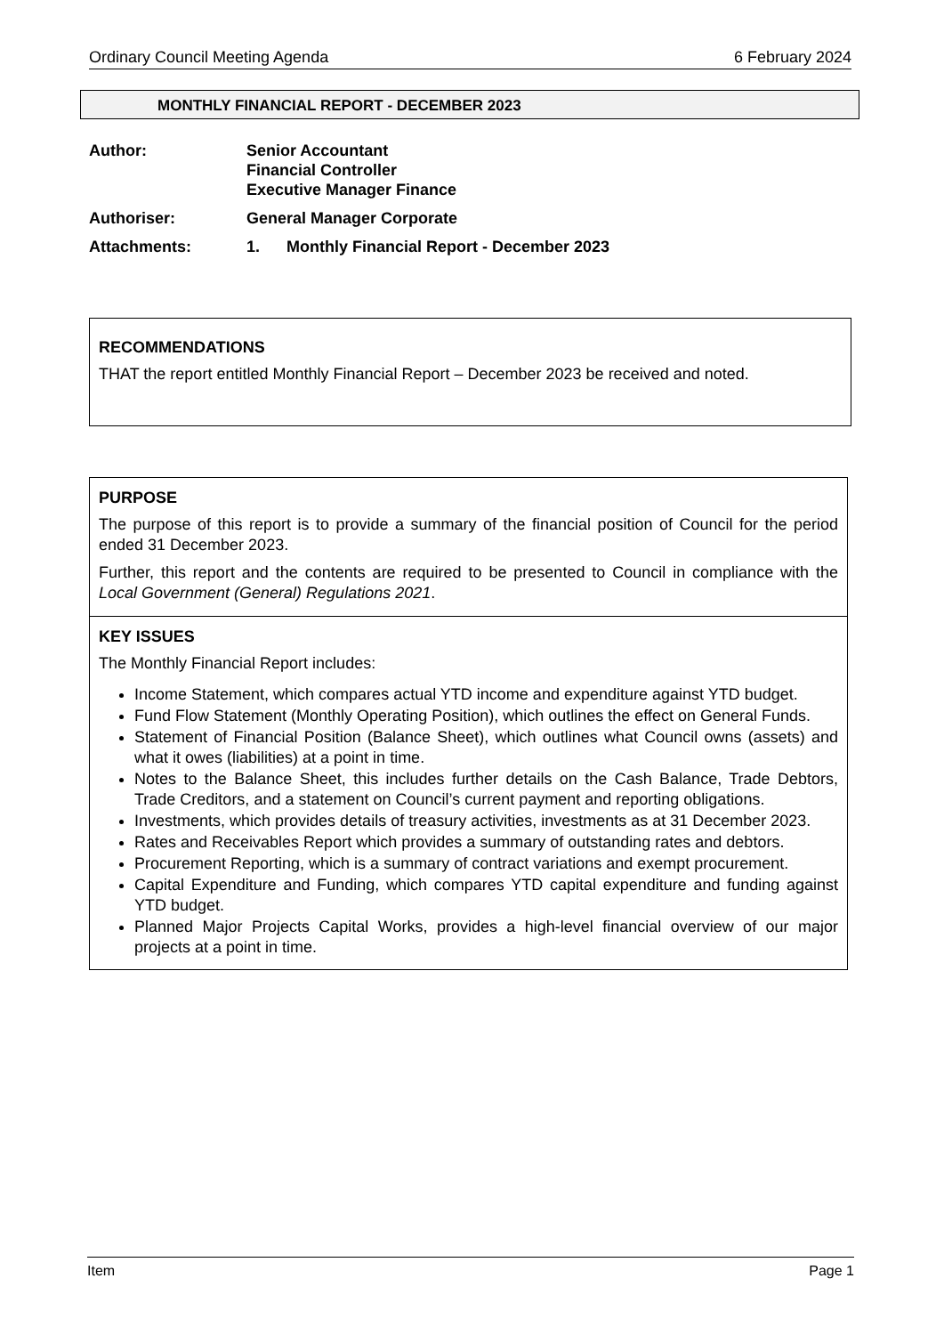Ordinary Council Meeting Agenda 6 February 2024
MONTHLY FINANCIAL REPORT - DECEMBER 2023
Author: Senior Accountant
Financial Controller
Executive Manager Finance
Authoriser: General Manager Corporate
Attachments: 1. Monthly Financial Report - December 2023
RECOMMENDATIONS
THAT the report entitled Monthly Financial Report – December 2023 be received and noted.
PURPOSE
The purpose of this report is to provide a summary of the financial position of Council for the period ended 31 December 2023.
Further, this report and the contents are required to be presented to Council in compliance with the Local Government (General) Regulations 2021.
KEY ISSUES
The Monthly Financial Report includes:
Income Statement, which compares actual YTD income and expenditure against YTD budget.
Fund Flow Statement (Monthly Operating Position), which outlines the effect on General Funds.
Statement of Financial Position (Balance Sheet), which outlines what Council owns (assets) and what it owes (liabilities) at a point in time.
Notes to the Balance Sheet, this includes further details on the Cash Balance, Trade Debtors, Trade Creditors, and a statement on Council’s current payment and reporting obligations.
Investments, which provides details of treasury activities, investments as at 31 December 2023.
Rates and Receivables Report which provides a summary of outstanding rates and debtors.
Procurement Reporting, which is a summary of contract variations and exempt procurement.
Capital Expenditure and Funding, which compares YTD capital expenditure and funding against YTD budget.
Planned Major Projects Capital Works, provides a high-level financial overview of our major projects at a point in time.
Item Page 1